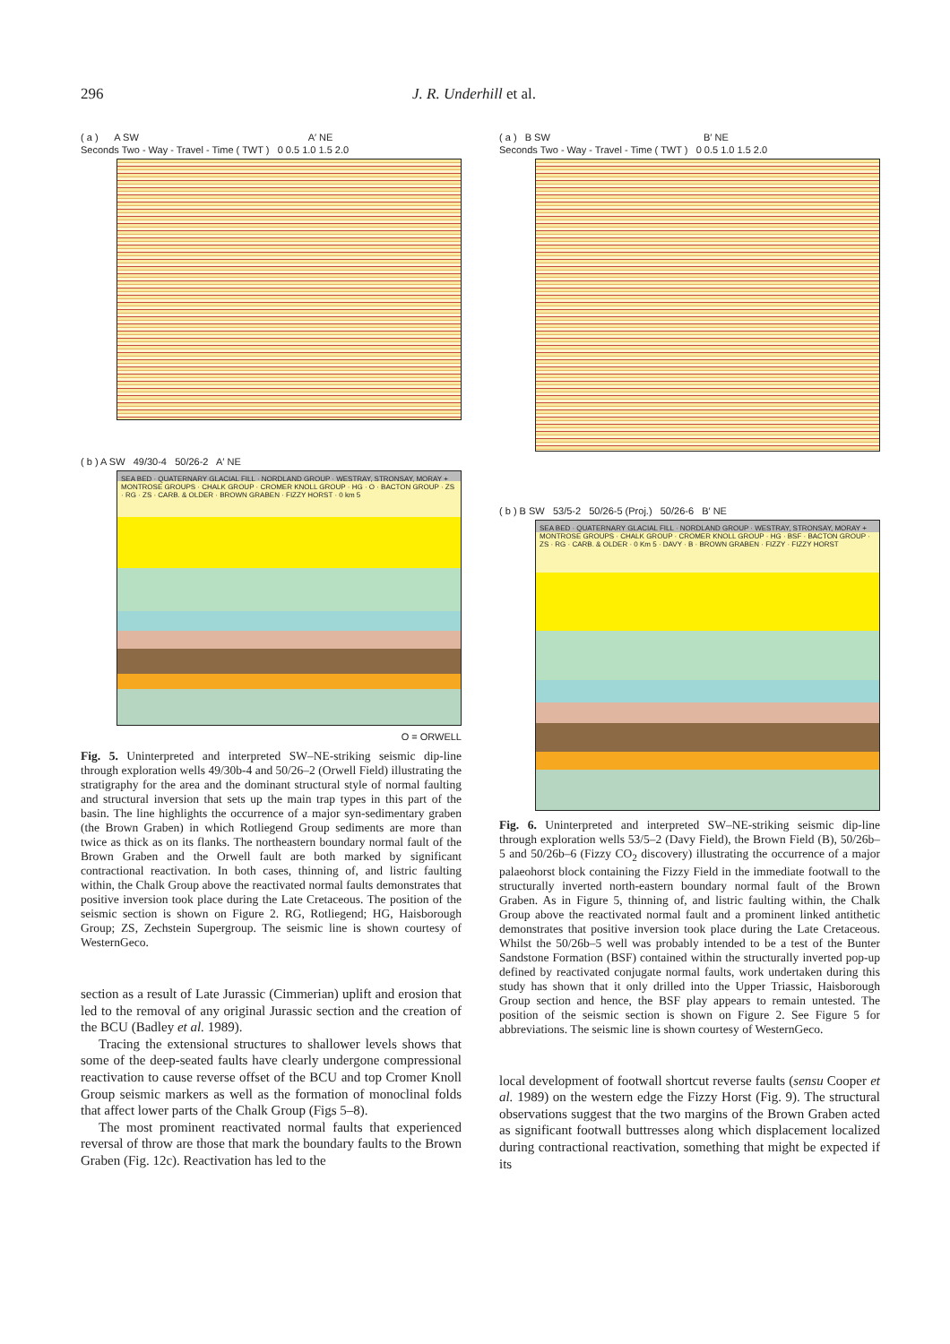296 J. R. Underhill et al.
( a ) A SW A′ NE
Seconds Two - Way - Travel - Time ( TWT ) 0 0.5 1.0 1.5 2.0
( b ) A SW 49/30-4 50/26-2 A′ NE
SEA BED · QUATERNARY GLACIAL FILL · NORDLAND GROUP · WESTRAY, STRONSAY, MORAY + MONTROSE GROUPS · CHALK GROUP · CROMER KNOLL GROUP · HG · O · BACTON GROUP · ZS · RG · ZS · CARB. & OLDER · BROWN GRABEN · FIZZY HORST · 0 km 5
O = ORWELL
Fig. 5. Uninterpreted and interpreted SW–NE-striking seismic dip-line through exploration wells 49/30b-4 and 50/26–2 (Orwell Field) illustrating the stratigraphy for the area and the dominant structural style of normal faulting and structural inversion that sets up the main trap types in this part of the basin. The line highlights the occurrence of a major syn-sedimentary graben (the Brown Graben) in which Rotliegend Group sediments are more than twice as thick as on its flanks. The northeastern boundary normal fault of the Brown Graben and the Orwell fault are both marked by significant contractional reactivation. In both cases, thinning of, and listric faulting within, the Chalk Group above the reactivated normal faults demonstrates that positive inversion took place during the Late Cretaceous. The position of the seismic section is shown on Figure 2. RG, Rotliegend; HG, Haisborough Group; ZS, Zechstein Supergroup. The seismic line is shown courtesy of WesternGeco.
section as a result of Late Jurassic (Cimmerian) uplift and erosion that led to the removal of any original Jurassic section and the creation of the BCU (Badley et al. 1989).
Tracing the extensional structures to shallower levels shows that some of the deep-seated faults have clearly undergone compressional reactivation to cause reverse offset of the BCU and top Cromer Knoll Group seismic markers as well as the formation of monoclinal folds that affect lower parts of the Chalk Group (Figs 5–8).
The most prominent reactivated normal faults that experienced reversal of throw are those that mark the boundary faults to the Brown Graben (Fig. 12c). Reactivation has led to the
( a ) B SW B′ NE
Seconds Two - Way - Travel - Time ( TWT ) 0 0.5 1.0 1.5 2.0
( b ) B SW 53/5-2 50/26-5 (Proj.) 50/26-6 B′ NE
SEA BED · QUATERNARY GLACIAL FILL · NORDLAND GROUP · WESTRAY, STRONSAY, MORAY + MONTROSE GROUPS · CHALK GROUP · CROMER KNOLL GROUP · HG · BSF · BACTON GROUP · ZS · RG · CARB. & OLDER · 0 Km 5 · DAVY · B · BROWN GRABEN · FIZZY · FIZZY HORST
Fig. 6. Uninterpreted and interpreted SW–NE-striking seismic dip-line through exploration wells 53/5–2 (Davy Field), the Brown Field (B), 50/26b–5 and 50/26b–6 (Fizzy CO<sub>2</sub> discovery) illustrating the occurrence of a major palaeohorst block containing the Fizzy Field in the immediate footwall to the structurally inverted north-eastern boundary normal fault of the Brown Graben. As in Figure 5, thinning of, and listric faulting within, the Chalk Group above the reactivated normal fault and a prominent linked antithetic demonstrates that positive inversion took place during the Late Cretaceous. Whilst the 50/26b–5 well was probably intended to be a test of the Bunter Sandstone Formation (BSF) contained within the structurally inverted pop-up defined by reactivated conjugate normal faults, work undertaken during this study has shown that it only drilled into the Upper Triassic, Haisborough Group section and hence, the BSF play appears to remain untested. The position of the seismic section is shown on Figure 2. See Figure 5 for abbreviations. The seismic line is shown courtesy of WesternGeco.
local development of footwall shortcut reverse faults (sensu Cooper et al. 1989) on the western edge the Fizzy Horst (Fig. 9). The structural observations suggest that the two margins of the Brown Graben acted as significant footwall buttresses along which displacement localized during contractional reactivation, something that might be expected if its